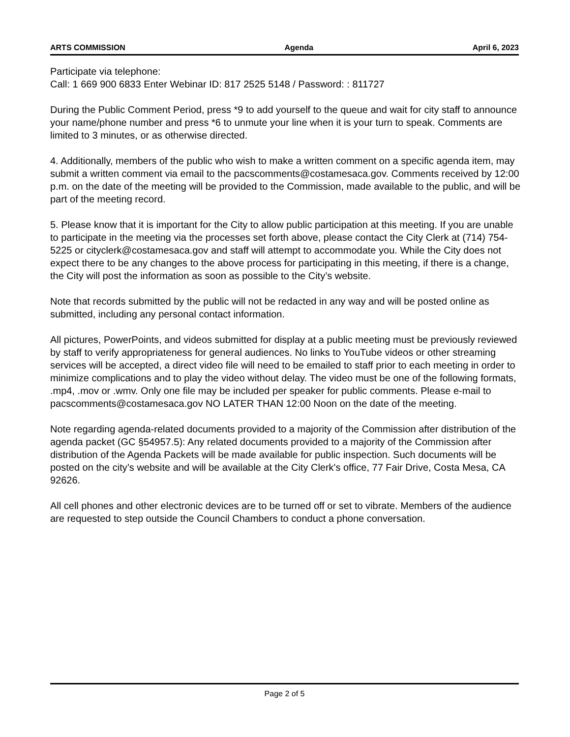ARTS COMMISSION Agenda April 6, 2023
Participate via telephone:
Call: 1 669 900 6833 Enter Webinar ID: 817 2525 5148 / Password: : 811727
During the Public Comment Period, press *9 to add yourself to the queue and wait for city staff to announce your name/phone number and press *6 to unmute your line when it is your turn to speak. Comments are limited to 3 minutes, or as otherwise directed.
4. Additionally, members of the public who wish to make a written comment on a specific agenda item, may submit a written comment via email to the pacscomments@costamesaca.gov. Comments received by 12:00 p.m. on the date of the meeting will be provided to the Commission, made available to the public, and will be part of the meeting record.
5. Please know that it is important for the City to allow public participation at this meeting. If you are unable to participate in the meeting via the processes set forth above, please contact the City Clerk at (714) 754-5225 or cityclerk@costamesaca.gov and staff will attempt to accommodate you. While the City does not expect there to be any changes to the above process for participating in this meeting, if there is a change, the City will post the information as soon as possible to the City’s website.
Note that records submitted by the public will not be redacted in any way and will be posted online as submitted, including any personal contact information.
All pictures, PowerPoints, and videos submitted for display at a public meeting must be previously reviewed by staff to verify appropriateness for general audiences. No links to YouTube videos or other streaming services will be accepted, a direct video file will need to be emailed to staff prior to each meeting in order to minimize complications and to play the video without delay. The video must be one of the following formats, .mp4, .mov or .wmv. Only one file may be included per speaker for public comments. Please e-mail to pacscomments@costamesaca.gov NO LATER THAN 12:00 Noon on the date of the meeting.
Note regarding agenda-related documents provided to a majority of the Commission after distribution of the agenda packet (GC §54957.5): Any related documents provided to a majority of the Commission after distribution of the Agenda Packets will be made available for public inspection. Such documents will be posted on the city’s website and will be available at the City Clerk's office, 77 Fair Drive, Costa Mesa, CA 92626.
All cell phones and other electronic devices are to be turned off or set to vibrate. Members of the audience are requested to step outside the Council Chambers to conduct a phone conversation.
Page 2 of 5